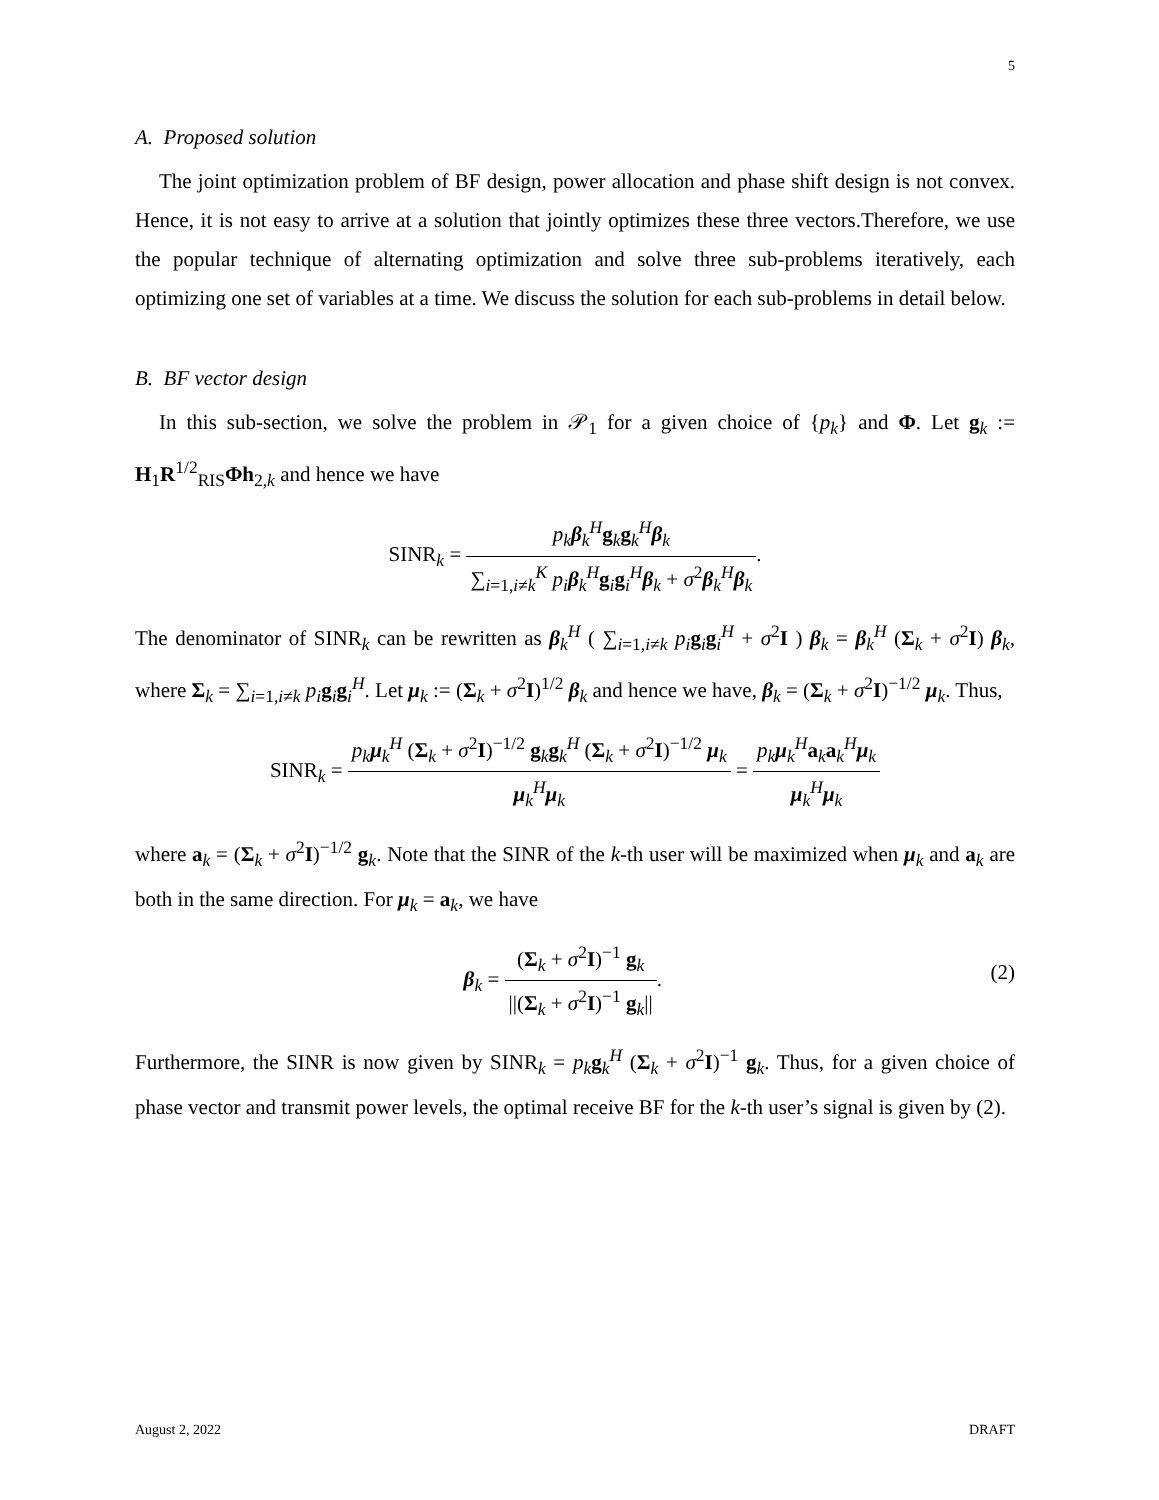5
A. Proposed solution
The joint optimization problem of BF design, power allocation and phase shift design is not convex. Hence, it is not easy to arrive at a solution that jointly optimizes these three vectors.Therefore, we use the popular technique of alternating optimization and solve three sub-problems iteratively, each optimizing one set of variables at a time. We discuss the solution for each sub-problems in detail below.
B. BF vector design
In this sub-section, we solve the problem in 𝒫<sub>1</sub> for a given choice of {p<sub>k</sub>} and Φ. Let g<sub>k</sub> := H<sub>1</sub>R<sup>1/2</sup><sub>RIS</sub>Φh<sub>2,k</sub> and hence we have
SINR<sub>k</sub> = p<sub>k</sub> β<sub>k</sub><sup>H</sup>g<sub>k</sub>g<sub>k</sub><sup>H</sup>β<sub>k</sub> ∑<sub>i=1,i≠k</sub><sup>K</sup> p<sub>i</sub> β<sub>k</sub><sup>H</sup>g<sub>i</sub>g<sub>i</sub><sup>H</sup>β<sub>k</sub> + σ<sup>2</sup>β<sub>k</sub><sup>H</sup>β<sub>k</sub>.
The denominator of SINR<sub>k</sub> can be rewritten as β<sub>k</sub><sup>H</sup> ( ∑<sub>i=1,i≠k</sub> p<sub>i</sub> g<sub>i</sub>g<sub>i</sub><sup>H</sup> + σ<sup>2</sup>I ) β<sub>k</sub> = β<sub>k</sub><sup>H</sup> (Σ<sub>k</sub> + σ<sup>2</sup>I) β<sub>k</sub>, where Σ<sub>k</sub> = ∑<sub>i=1,i≠k</sub> p<sub>i</sub> g<sub>i</sub>g<sub>i</sub><sup>H</sup>. Let μ<sub>k</sub> := (Σ<sub>k</sub> + σ<sup>2</sup>I)<sup>1/2</sup> β<sub>k</sub> and hence we have, β<sub>k</sub> = (Σ<sub>k</sub> + σ<sup>2</sup>I)<sup>−1/2</sup> μ<sub>k</sub>. Thus,
SINR<sub>k</sub> = p<sub>k</sub> μ<sub>k</sub><sup>H</sup> (Σ<sub>k</sub> + σ<sup>2</sup>I)<sup>−1/2</sup> g<sub>k</sub>g<sub>k</sub><sup>H</sup> (Σ<sub>k</sub> + σ<sup>2</sup>I)<sup>−1/2</sup> μ<sub>k</sub> μ<sub>k</sub><sup>H</sup>μ<sub>k</sub> = p<sub>k</sub> μ<sub>k</sub><sup>H</sup>a<sub>k</sub>a<sub>k</sub><sup>H</sup>μ<sub>k</sub> μ<sub>k</sub><sup>H</sup>μ<sub>k</sub>
where a<sub>k</sub> = (Σ<sub>k</sub> + σ<sup>2</sup>I)<sup>−1/2</sup> g<sub>k</sub>. Note that the SINR of the k-th user will be maximized when μ<sub>k</sub> and a<sub>k</sub> are both in the same direction. For μ<sub>k</sub> = a<sub>k</sub>, we have
(2) β<sub>k</sub> = (Σ<sub>k</sub> + σ<sup>2</sup>I)<sup>−1</sup> g<sub>k</sub> ||(Σ<sub>k</sub> + σ<sup>2</sup>I)<sup>−1</sup> g<sub>k</sub>||.
Furthermore, the SINR is now given by SINR<sub>k</sub> = p<sub>k</sub> g<sub>k</sub><sup>H</sup> (Σ<sub>k</sub> + σ<sup>2</sup>I)<sup>−1</sup> g<sub>k</sub>. Thus, for a given choice of phase vector and transmit power levels, the optimal receive BF for the k-th user’s signal is given by (2).
August 2, 2022 DRAFT